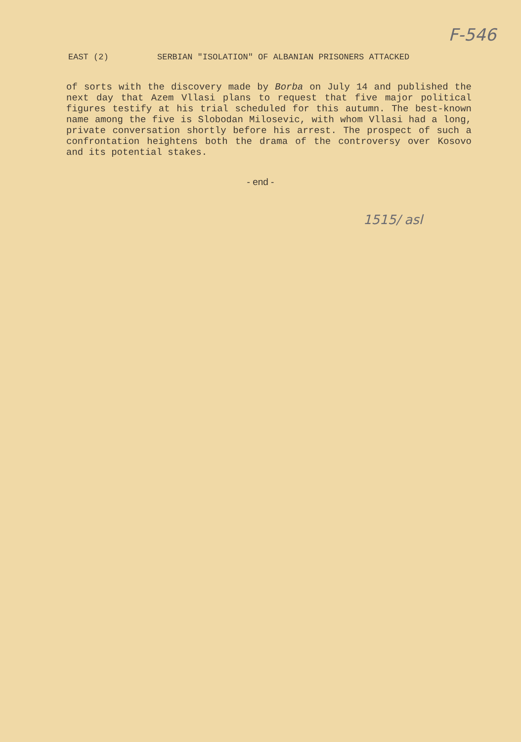F-546
EAST (2) SERBIAN "ISOLATION" OF ALBANIAN PRISONERS ATTACKED
of sorts with the discovery made by Borba on July 14 and published the next day that Azem Vllasi plans to request that five major political figures testify at his trial scheduled for this autumn. The best-known name among the five is Slobodan Milosevic, with whom Vllasi had a long, private conversation shortly before his arrest. The prospect of such a confrontation heightens both the drama of the controversy over Kosovo and its potential stakes.
- end -
1515/ asl